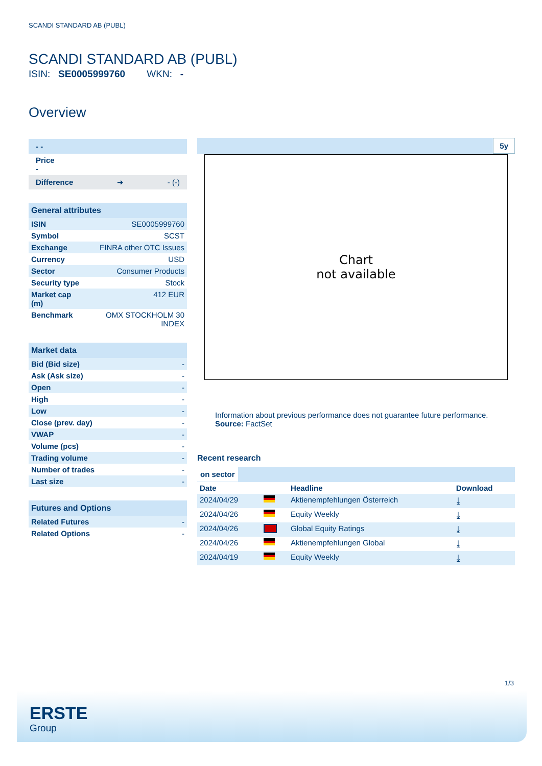SCANDI STANDARD AB (PUBL)
SCANDI STANDARD AB (PUBL)
ISIN: SE0005999760 WKN: -
Overview
- -
Price
-
Difference ➜ - (-)
General attributes
| ISIN | SE0005999760 |
| Symbol | SCST |
| Exchange | FINRA other OTC Issues |
| Currency | USD |
| Sector | Consumer Products |
| Security type | Stock |
| Market cap (m) | 412 EUR |
| Benchmark | OMX STOCKHOLM 30 INDEX |
Market data
| Bid (Bid size) | - |
| Ask (Ask size) | - |
| Open | - |
| High | - |
| Low | - |
| Close (prev. day) | - |
| VWAP | - |
| Volume (pcs) | - |
| Trading volume | - |
| Number of trades | - |
| Last size | - |
Futures and Options
| Related Futures | - |
| Related Options | - |
5y
Chart
not available
Information about previous performance does not guarantee future performance.
Source: FactSet
Recent research
on sector
| Date | | Headline | Download |
| --- | --- | --- | --- |
| 2024/04/29 | | Aktienempfehlungen Österreich | ⤓ |
| 2024/04/26 | | Equity Weekly | ⤓ |
| 2024/04/26 | | Global Equity Ratings | ⤓ |
| 2024/04/26 | | Aktienempfehlungen Global | ⤓ |
| 2024/04/19 | | Equity Weekly | ⤓ |
1/3
ERSTE
Group